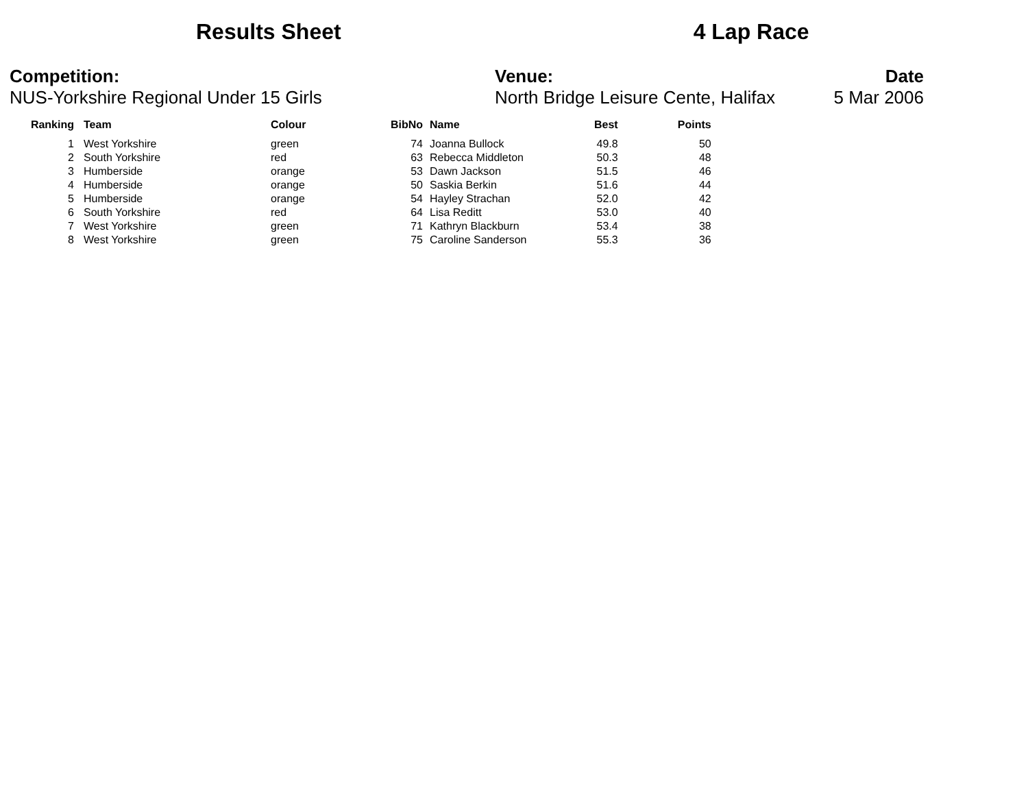Results Sheet 4 Lap Race
Competition:
NUS-Yorkshire Regional Under 15 Girls
Venue:
North Bridge Leisure Cente, Halifax
Date
5 Mar 2006
| Ranking | Team | Colour | BibNo | Name | Best | Points |
| --- | --- | --- | --- | --- | --- | --- |
| 1 | West Yorkshire | green | 74 | Joanna Bullock | 49.8 | 50 |
| 2 | South Yorkshire | red | 63 | Rebecca Middleton | 50.3 | 48 |
| 3 | Humberside | orange | 53 | Dawn Jackson | 51.5 | 46 |
| 4 | Humberside | orange | 50 | Saskia Berkin | 51.6 | 44 |
| 5 | Humberside | orange | 54 | Hayley Strachan | 52.0 | 42 |
| 6 | South Yorkshire | red | 64 | Lisa Reditt | 53.0 | 40 |
| 7 | West Yorkshire | green | 71 | Kathryn Blackburn | 53.4 | 38 |
| 8 | West Yorkshire | green | 75 | Caroline Sanderson | 55.3 | 36 |